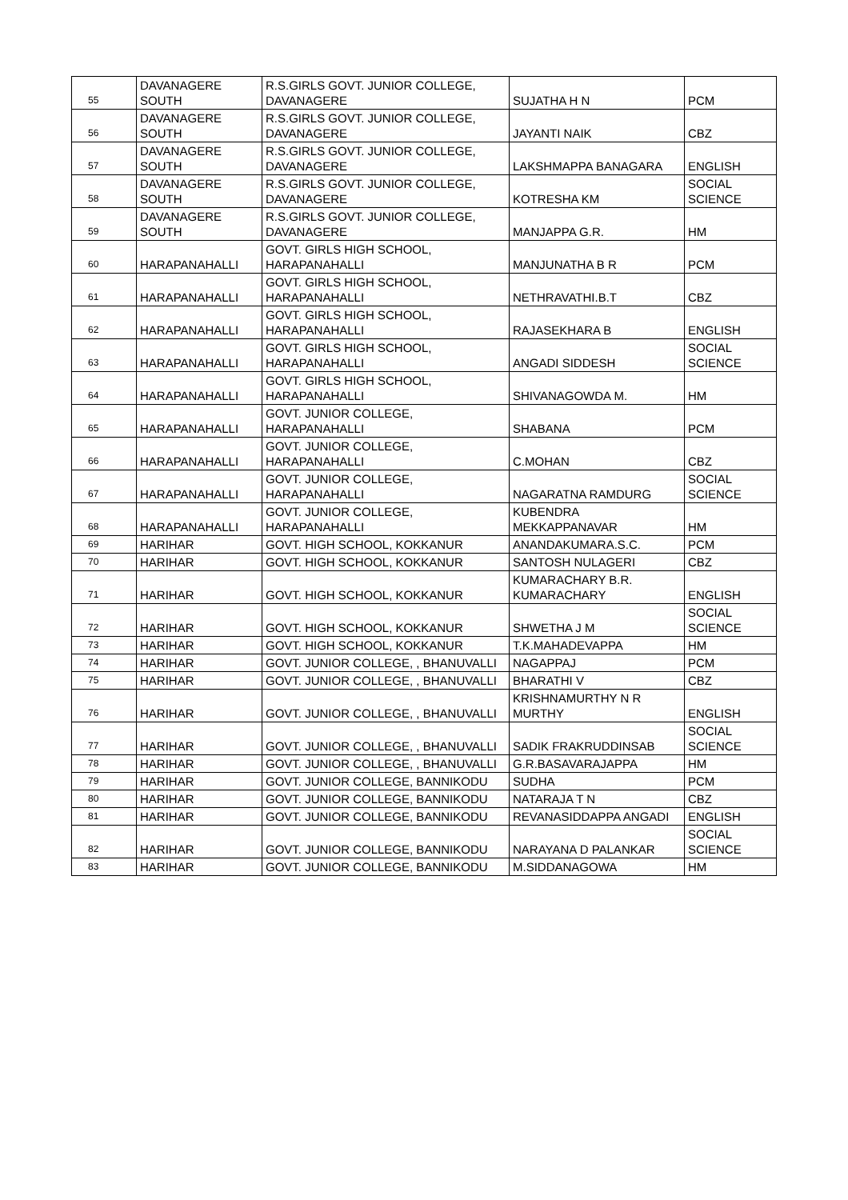| 55 | DAVANAGERE SOUTH | R.S.GIRLS GOVT. JUNIOR COLLEGE, DAVANAGERE | SUJATHA H N | PCM |
| 56 | DAVANAGERE SOUTH | R.S.GIRLS GOVT. JUNIOR COLLEGE, DAVANAGERE | JAYANTI NAIK | CBZ |
| 57 | DAVANAGERE SOUTH | R.S.GIRLS GOVT. JUNIOR COLLEGE, DAVANAGERE | LAKSHMAPPA BANAGARA | ENGLISH |
| 58 | DAVANAGERE SOUTH | R.S.GIRLS GOVT. JUNIOR COLLEGE, DAVANAGERE | KOTRESHA KM | SOCIAL SCIENCE |
| 59 | DAVANAGERE SOUTH | R.S.GIRLS GOVT. JUNIOR COLLEGE, DAVANAGERE | MANJAPPA G.R. | HM |
| 60 | HARAPANAHALLI | GOVT. GIRLS HIGH SCHOOL, HARAPANAHALLI | MANJUNATHA B R | PCM |
| 61 | HARAPANAHALLI | GOVT. GIRLS HIGH SCHOOL, HARAPANAHALLI | NETHRAVATHI.B.T | CBZ |
| 62 | HARAPANAHALLI | GOVT. GIRLS HIGH SCHOOL, HARAPANAHALLI | RAJASEKHARA B | ENGLISH |
| 63 | HARAPANAHALLI | GOVT. GIRLS HIGH SCHOOL, HARAPANAHALLI | ANGADI SIDDESH | SOCIAL SCIENCE |
| 64 | HARAPANAHALLI | GOVT. GIRLS HIGH SCHOOL, HARAPANAHALLI | SHIVANAGOWDA M. | HM |
| 65 | HARAPANAHALLI | GOVT. JUNIOR COLLEGE, HARAPANAHALLI | SHABANA | PCM |
| 66 | HARAPANAHALLI | GOVT. JUNIOR COLLEGE, HARAPANAHALLI | C.MOHAN | CBZ |
| 67 | HARAPANAHALLI | GOVT. JUNIOR COLLEGE, HARAPANAHALLI | NAGARATNA RAMDURG | SOCIAL SCIENCE |
| 68 | HARAPANAHALLI | GOVT. JUNIOR COLLEGE, HARAPANAHALLI | KUBENDRA MEKKAPPANAVAR | HM |
| 69 | HARIHAR | GOVT. HIGH SCHOOL, KOKKANUR | ANANDAKUMARA.S.C. | PCM |
| 70 | HARIHAR | GOVT. HIGH SCHOOL, KOKKANUR | SANTOSH NULAGERI | CBZ |
| 71 | HARIHAR | GOVT. HIGH SCHOOL, KOKKANUR | KUMARACHARY B.R. KUMARACHARY | ENGLISH |
| 72 | HARIHAR | GOVT. HIGH SCHOOL, KOKKANUR | SHWETHA J M | SOCIAL SCIENCE |
| 73 | HARIHAR | GOVT. HIGH SCHOOL, KOKKANUR | T.K.MAHADEVAPPA | HM |
| 74 | HARIHAR | GOVT. JUNIOR COLLEGE, , BHANUVALLI | NAGAPPAJ | PCM |
| 75 | HARIHAR | GOVT. JUNIOR COLLEGE, , BHANUVALLI | BHARATHI V | CBZ |
| 76 | HARIHAR | GOVT. JUNIOR COLLEGE, , BHANUVALLI | KRISHNAMURTHY N R MURTHY | ENGLISH |
| 77 | HARIHAR | GOVT. JUNIOR COLLEGE, , BHANUVALLI | SADIK FRAKRUDDINSAB | SOCIAL SCIENCE |
| 78 | HARIHAR | GOVT. JUNIOR COLLEGE, , BHANUVALLI | G.R.BASAVARAJAPPA | HM |
| 79 | HARIHAR | GOVT. JUNIOR COLLEGE, BANNIKODU | SUDHA | PCM |
| 80 | HARIHAR | GOVT. JUNIOR COLLEGE, BANNIKODU | NATARAJA T N | CBZ |
| 81 | HARIHAR | GOVT. JUNIOR COLLEGE, BANNIKODU | REVANASIDDAPPA ANGADI | ENGLISH |
| 82 | HARIHAR | GOVT. JUNIOR COLLEGE, BANNIKODU | NARAYANA D PALANKAR | SOCIAL SCIENCE |
| 83 | HARIHAR | GOVT. JUNIOR COLLEGE, BANNIKODU | M.SIDDANAGOWA | HM |